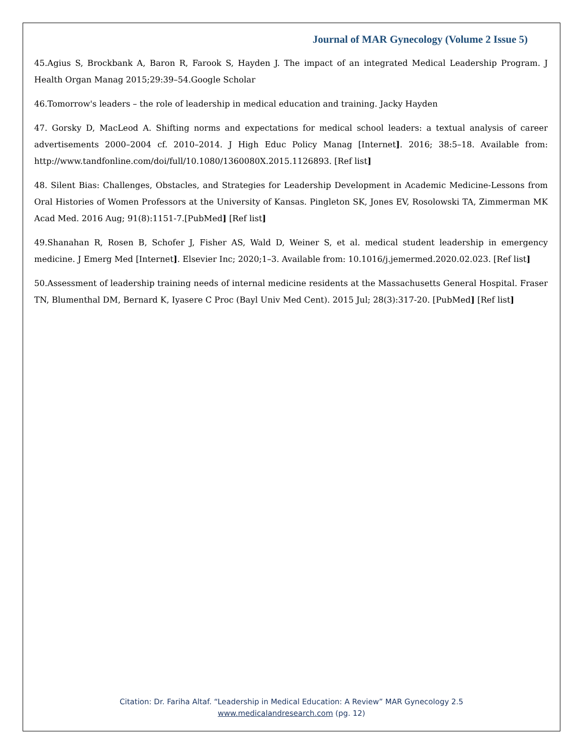Journal of MAR Gynecology (Volume 2 Issue 5)
45.Agius S, Brockbank A, Baron R, Farook S, Hayden J. The impact of an integrated Medical Leadership Program. J Health Organ Manag 2015;29:39–54.Google Scholar
46.Tomorrow's leaders – the role of leadership in medical education and training. Jacky Hayden
47. Gorsky D, MacLeod A. Shifting norms and expectations for medical school leaders: a textual analysis of career advertisements 2000–2004 cf. 2010–2014. J High Educ Policy Manag [Internet]. 2016; 38:5–18. Available from: http://www.tandfonline.com/doi/full/10.1080/1360080X.2015.1126893. [Ref list]
48. Silent Bias: Challenges, Obstacles, and Strategies for Leadership Development in Academic Medicine-Lessons from Oral Histories of Women Professors at the University of Kansas. Pingleton SK, Jones EV, Rosolowski TA, Zimmerman MK Acad Med. 2016 Aug; 91(8):1151-7.[PubMed] [Ref list]
49.Shanahan R, Rosen B, Schofer J, Fisher AS, Wald D, Weiner S, et al. medical student leadership in emergency medicine. J Emerg Med [Internet]. Elsevier Inc; 2020;1–3. Available from: 10.1016/j.jemermed.2020.02.023. [Ref list]
50.Assessment of leadership training needs of internal medicine residents at the Massachusetts General Hospital. Fraser TN, Blumenthal DM, Bernard K, Iyasere C Proc (Bayl Univ Med Cent). 2015 Jul; 28(3):317-20. [PubMed] [Ref list]
Citation: Dr. Fariha Altaf. “Leadership in Medical Education: A Review” MAR Gynecology 2.5
www.medicalandresearch.com (pg. 12)